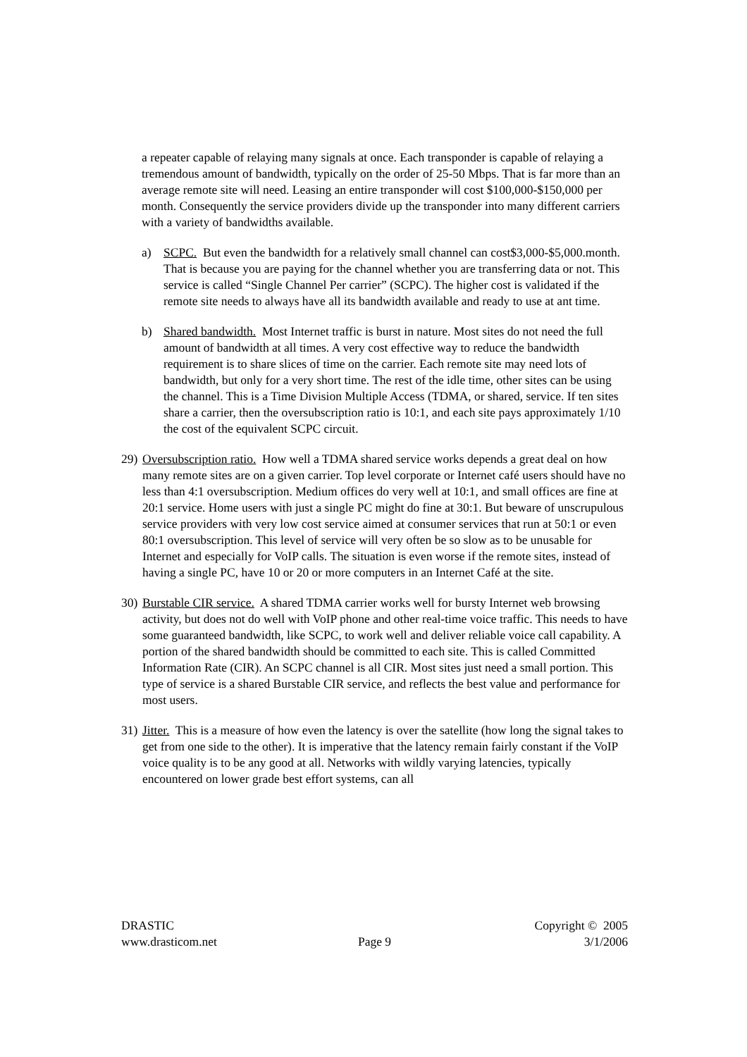a repeater capable of relaying many signals at once. Each transponder is capable of relaying a tremendous amount of bandwidth, typically on the order of 25-50 Mbps. That is far more than an average remote site will need. Leasing an entire transponder will cost $100,000-$150,000 per month. Consequently the service providers divide up the transponder into many different carriers with a variety of bandwidths available.
a) SCPC. But even the bandwidth for a relatively small channel can cost$3,000-$5,000.month. That is because you are paying for the channel whether you are transferring data or not. This service is called “Single Channel Per carrier” (SCPC). The higher cost is validated if the remote site needs to always have all its bandwidth available and ready to use at ant time.
b) Shared bandwidth. Most Internet traffic is burst in nature. Most sites do not need the full amount of bandwidth at all times. A very cost effective way to reduce the bandwidth requirement is to share slices of time on the carrier. Each remote site may need lots of bandwidth, but only for a very short time. The rest of the idle time, other sites can be using the channel. This is a Time Division Multiple Access (TDMA, or shared, service. If ten sites share a carrier, then the oversubscription ratio is 10:1, and each site pays approximately 1/10 the cost of the equivalent SCPC circuit.
29) Oversubscription ratio. How well a TDMA shared service works depends a great deal on how many remote sites are on a given carrier. Top level corporate or Internet café users should have no less than 4:1 oversubscription. Medium offices do very well at 10:1, and small offices are fine at 20:1 service. Home users with just a single PC might do fine at 30:1. But beware of unscrupulous service providers with very low cost service aimed at consumer services that run at 50:1 or even 80:1 oversubscription. This level of service will very often be so slow as to be unusable for Internet and especially for VoIP calls. The situation is even worse if the remote sites, instead of having a single PC, have 10 or 20 or more computers in an Internet Café at the site.
30) Burstable CIR service. A shared TDMA carrier works well for bursty Internet web browsing activity, but does not do well with VoIP phone and other real-time voice traffic. This needs to have some guaranteed bandwidth, like SCPC, to work well and deliver reliable voice call capability. A portion of the shared bandwidth should be committed to each site. This is called Committed Information Rate (CIR). An SCPC channel is all CIR. Most sites just need a small portion. This type of service is a shared Burstable CIR service, and reflects the best value and performance for most users.
31) Jitter. This is a measure of how even the latency is over the satellite (how long the signal takes to get from one side to the other). It is imperative that the latency remain fairly constant if the VoIP voice quality is to be any good at all. Networks with wildly varying latencies, typically encountered on lower grade best effort systems, can all
DRASTIC
www.drasticom.net
Page 9 Copyright © 2005
3/1/2006